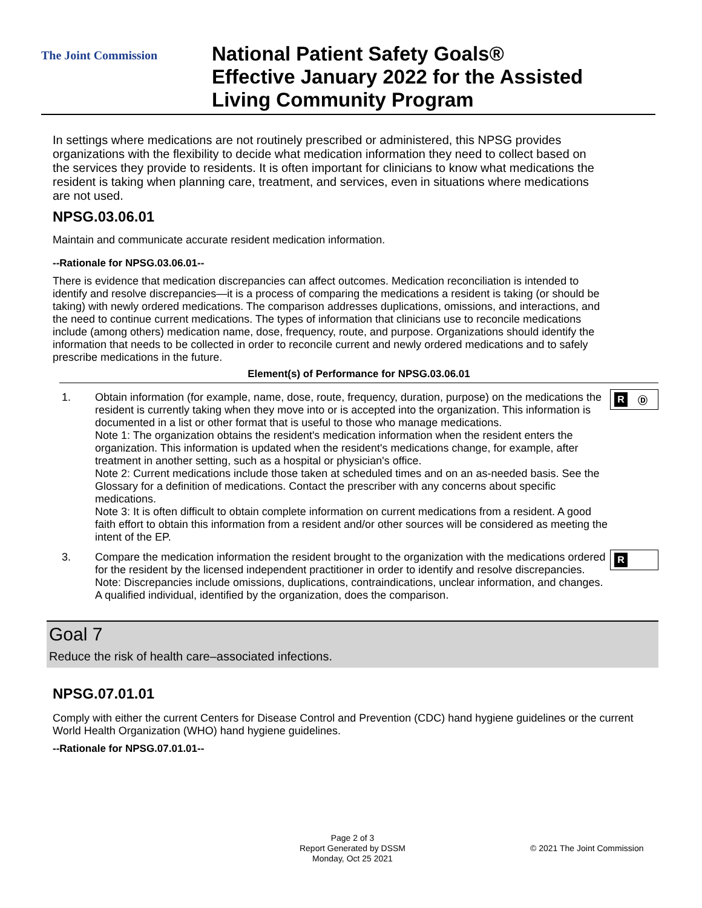The Joint Commission
National Patient Safety Goals®
Effective January 2022 for the Assisted
Living Community Program
In settings where medications are not routinely prescribed or administered, this NPSG provides organizations with the flexibility to decide what medication information they need to collect based on the services they provide to residents. It is often important for clinicians to know what medications the resident is taking when planning care, treatment, and services, even in situations where medications are not used.
NPSG.03.06.01
Maintain and communicate accurate resident medication information.
--Rationale for NPSG.03.06.01--
There is evidence that medication discrepancies can affect outcomes. Medication reconciliation is intended to identify and resolve discrepancies—it is a process of comparing the medications a resident is taking (or should be taking) with newly ordered medications. The comparison addresses duplications, omissions, and interactions, and the need to continue current medications. The types of information that clinicians use to reconcile medications include (among others) medication name, dose, frequency, route, and purpose. Organizations should identify the information that needs to be collected in order to reconcile current and newly ordered medications and to safely prescribe medications in the future.
Element(s) of Performance for NPSG.03.06.01
1. Obtain information (for example, name, dose, route, frequency, duration, purpose) on the medications the resident is currently taking when they move into or is accepted into the organization. This information is documented in a list or other format that is useful to those who manage medications.
Note 1: The organization obtains the resident's medication information when the resident enters the organization. This information is updated when the resident's medications change, for example, after treatment in another setting, such as a hospital or physician's office.
Note 2: Current medications include those taken at scheduled times and on an as-needed basis. See the Glossary for a definition of medications. Contact the prescriber with any concerns about specific medications.
Note 3: It is often difficult to obtain complete information on current medications from a resident. A good faith effort to obtain this information from a resident and/or other sources will be considered as meeting the intent of the EP.
3. Compare the medication information the resident brought to the organization with the medications ordered for the resident by the licensed independent practitioner in order to identify and resolve discrepancies.
Note: Discrepancies include omissions, duplications, contraindications, unclear information, and changes. A qualified individual, identified by the organization, does the comparison.
R Ⓓ
R
Goal 7
Reduce the risk of health care–associated infections.
NPSG.07.01.01
Comply with either the current Centers for Disease Control and Prevention (CDC) hand hygiene guidelines or the current World Health Organization (WHO) hand hygiene guidelines.
--Rationale for NPSG.07.01.01--
Page 2 of 3
Report Generated by DSSM
Monday, Oct 25 2021
© 2021 The Joint Commission